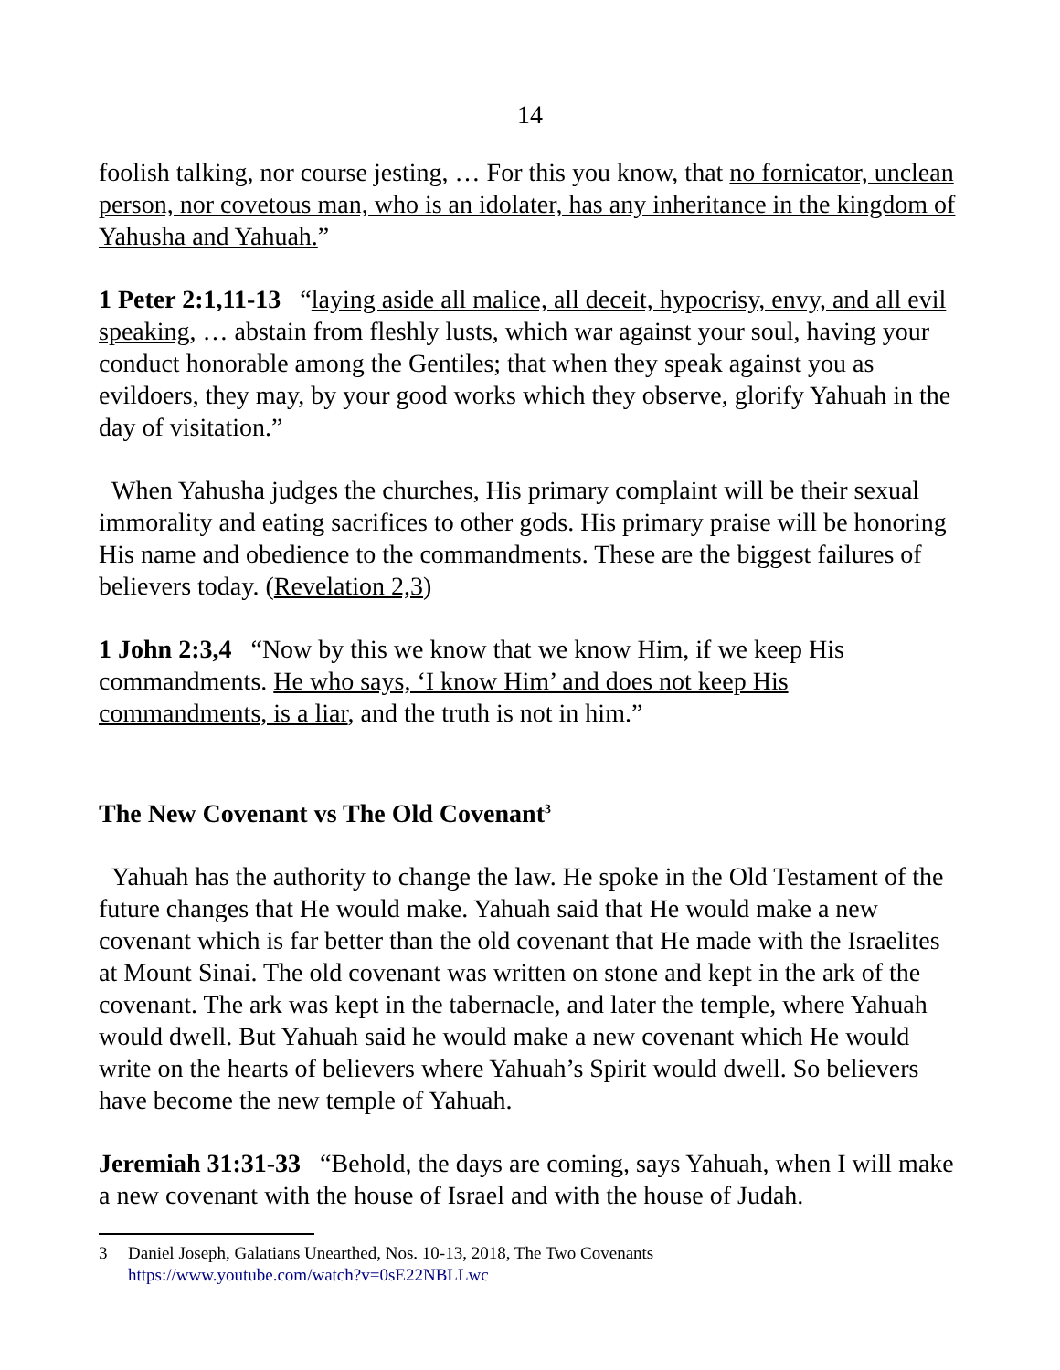14
foolish talking, nor course jesting, … For this you know, that no fornicator, unclean person, nor covetous man, who is an idolater, has any inheritance in the kingdom of Yahusha and Yahuah.”
1 Peter 2:1,11-13 “laying aside all malice, all deceit, hypocrisy, envy, and all evil speaking, … abstain from fleshly lusts, which war against your soul, having your conduct honorable among the Gentiles; that when they speak against you as evildoers, they may, by your good works which they observe, glorify Yahuah in the day of visitation.”
When Yahusha judges the churches, His primary complaint will be their sexual immorality and eating sacrifices to other gods. His primary praise will be honoring His name and obedience to the commandments. These are the biggest failures of believers today. (Revelation 2,3)
1 John 2:3,4 “Now by this we know that we know Him, if we keep His commandments. He who says, ‘I know Him’ and does not keep His commandments, is a liar, and the truth is not in him.”
The New Covenant vs The Old Covenant<sup>3</sup>
Yahuah has the authority to change the law. He spoke in the Old Testament of the future changes that He would make. Yahuah said that He would make a new covenant which is far better than the old covenant that He made with the Israelites at Mount Sinai. The old covenant was written on stone and kept in the ark of the covenant. The ark was kept in the tabernacle, and later the temple, where Yahuah would dwell. But Yahuah said he would make a new covenant which He would write on the hearts of believers where Yahuah’s Spirit would dwell. So believers have become the new temple of Yahuah.
Jeremiah 31:31-33 “Behold, the days are coming, says Yahuah, when I will make a new covenant with the house of Israel and with the house of Judah.
3 Daniel Joseph, Galatians Unearthed, Nos. 10-13, 2018, The Two Covenants
https://www.youtube.com/watch?v=0sE22NBLLwc